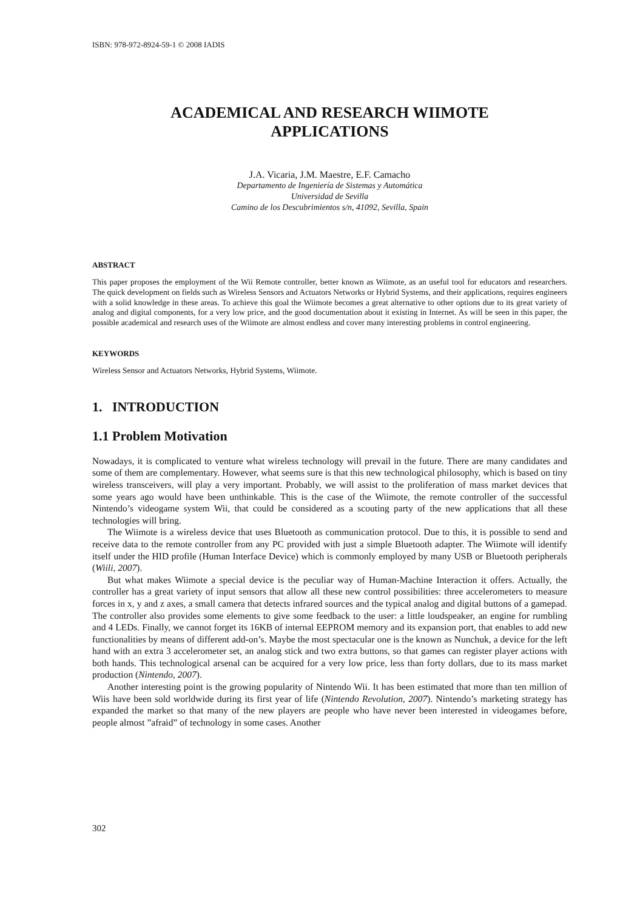ISBN: 978-972-8924-59-1 © 2008 IADIS
ACADEMICAL AND RESEARCH WIIMOTE
APPLICATIONS
J.A. Vicaria, J.M. Maestre, E.F. Camacho
Departamento de Ingeniería de Sistemas y Automática
Universidad de Sevilla
Camino de los Descubrimientos s/n, 41092, Sevilla, Spain
ABSTRACT
This paper proposes the employment of the Wii Remote controller, better known as Wiimote, as an useful tool for educators and researchers. The quick development on fields such as Wireless Sensors and Actuators Networks or Hybrid Systems, and their applications, requires engineers with a solid knowledge in these areas. To achieve this goal the Wiimote becomes a great alternative to other options due to its great variety of analog and digital components, for a very low price, and the good documentation about it existing in Internet. As will be seen in this paper, the possible academical and research uses of the Wiimote are almost endless and cover many interesting problems in control engineering.
KEYWORDS
Wireless Sensor and Actuators Networks, Hybrid Systems, Wiimote.
1. INTRODUCTION
1.1 Problem Motivation
Nowadays, it is complicated to venture what wireless technology will prevail in the future. There are many candidates and some of them are complementary. However, what seems sure is that this new technological philosophy, which is based on tiny wireless transceivers, will play a very important. Probably, we will assist to the proliferation of mass market devices that some years ago would have been unthinkable. This is the case of the Wiimote, the remote controller of the successful Nintendo’s videogame system Wii, that could be considered as a scouting party of the new applications that all these technologies will bring.
The Wiimote is a wireless device that uses Bluetooth as communication protocol. Due to this, it is possible to send and receive data to the remote controller from any PC provided with just a simple Bluetooth adapter. The Wiimote will identify itself under the HID profile (Human Interface Device) which is commonly employed by many USB or Bluetooth peripherals (Wiili, 2007).
But what makes Wiimote a special device is the peculiar way of Human-Machine Interaction it offers. Actually, the controller has a great variety of input sensors that allow all these new control possibilities: three accelerometers to measure forces in x, y and z axes, a small camera that detects infrared sources and the typical analog and digital buttons of a gamepad. The controller also provides some elements to give some feedback to the user: a little loudspeaker, an engine for rumbling and 4 LEDs. Finally, we cannot forget its 16KB of internal EEPROM memory and its expansion port, that enables to add new functionalities by means of different add-on’s. Maybe the most spectacular one is the known as Nunchuk, a device for the left hand with an extra 3 accelerometer set, an analog stick and two extra buttons, so that games can register player actions with both hands. This technological arsenal can be acquired for a very low price, less than forty dollars, due to its mass market production (Nintendo, 2007).
Another interesting point is the growing popularity of Nintendo Wii. It has been estimated that more than ten million of Wiis have been sold worldwide during its first year of life (Nintendo Revolution, 2007). Nintendo’s marketing strategy has expanded the market so that many of the new players are people who have never been interested in videogames before, people almost ”afraid” of technology in some cases. Another
302